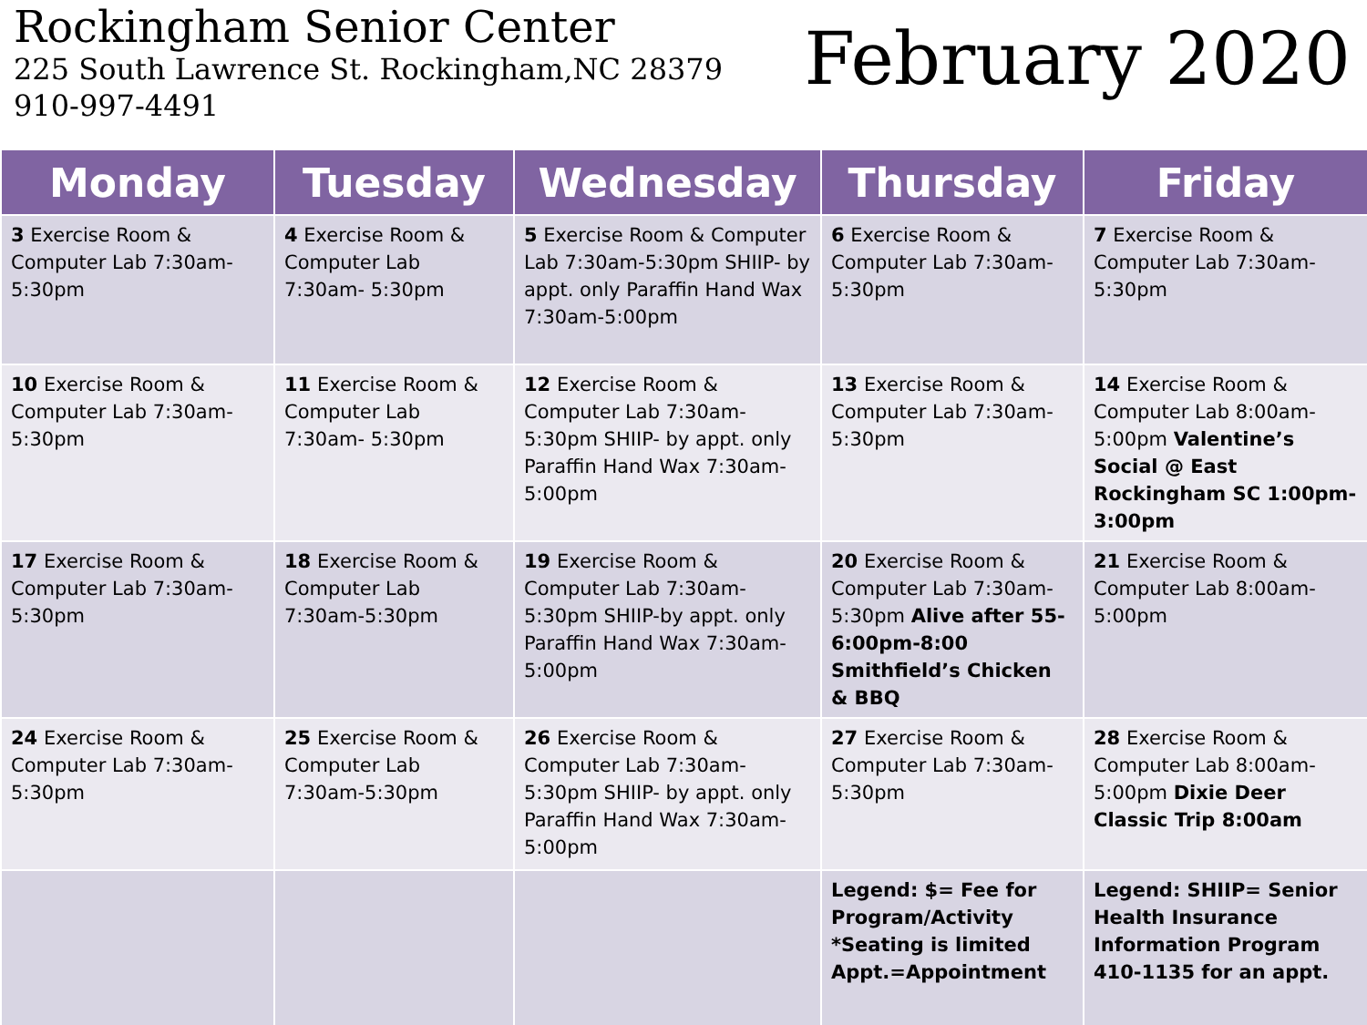Rockingham Senior Center
225 South Lawrence St. Rockingham,NC 28379
910-997-4491
February 2020
| Monday | Tuesday | Wednesday | Thursday | Friday |
| --- | --- | --- | --- | --- |
| 3 Exercise Room & Computer Lab 7:30am-5:30pm | 4 Exercise Room & Computer Lab 7:30am- 5:30pm | 5 Exercise Room & Computer Lab 7:30am-5:30pm SHIIP- by appt. only Paraffin Hand Wax 7:30am-5:00pm | 6 Exercise Room & Computer Lab 7:30am- 5:30pm | 7 Exercise Room & Computer Lab 7:30am-5:30pm |
| 10 Exercise Room & Computer Lab 7:30am-5:30pm | 11 Exercise Room & Computer Lab 7:30am- 5:30pm | 12 Exercise Room & Computer Lab 7:30am-5:30pm SHIIP- by appt. only Paraffin Hand Wax 7:30am-5:00pm | 13 Exercise Room & Computer Lab 7:30am- 5:30pm | 14 Exercise Room & Computer Lab 8:00am-5:00pm Valentine’s Social @ East Rockingham SC 1:00pm-3:00pm |
| 17 Exercise Room & Computer Lab 7:30am-5:30pm | 18 Exercise Room & Computer Lab 7:30am-5:30pm | 19 Exercise Room & Computer Lab 7:30am-5:30pm SHIIP-by appt. only Paraffin Hand Wax 7:30am-5:00pm | 20 Exercise Room & Computer Lab 7:30am-5:30pm Alive after 55- 6:00pm-8:00 Smithfield’s Chicken & BBQ | 21 Exercise Room & Computer Lab 8:00am-5:00pm |
| 24 Exercise Room & Computer Lab 7:30am-5:30pm | 25 Exercise Room & Computer Lab 7:30am-5:30pm | 26 Exercise Room & Computer Lab 7:30am-5:30pm SHIIP- by appt. only Paraffin Hand Wax 7:30am-5:00pm | 27 Exercise Room & Computer Lab 7:30am- 5:30pm | 28 Exercise Room & Computer Lab 8:00am-5:00pm Dixie Deer Classic Trip 8:00am |
| | | | Legend: $= Fee for Program/Activity *Seating is limited Appt.=Appointment | Legend: SHIIP= Senior Health Insurance Information Program 410-1135 for an appt. |